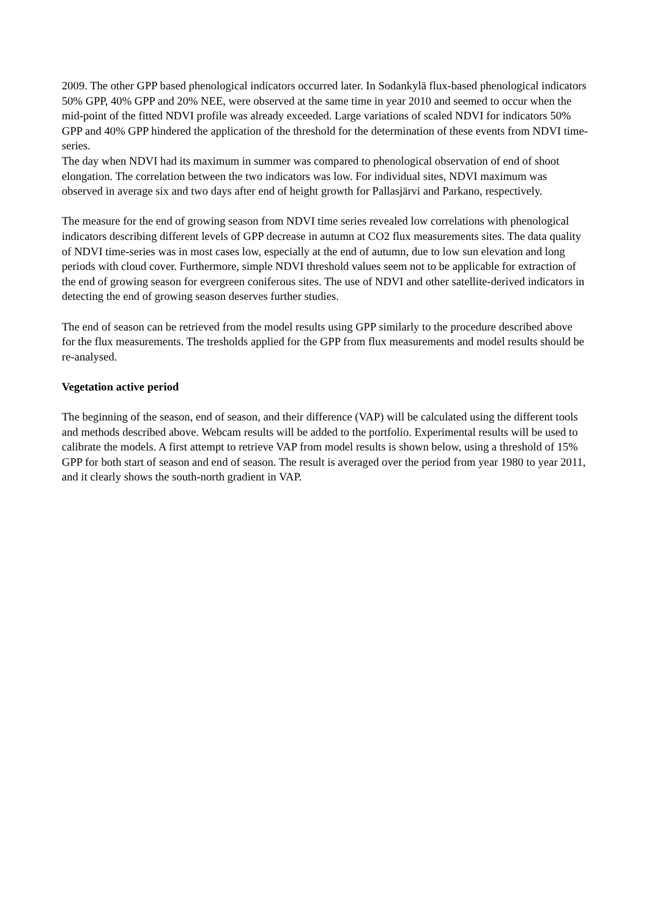2009. The other GPP based phenological indicators occurred later. In Sodankylä flux-based phenological indicators 50% GPP, 40% GPP and 20% NEE, were observed at the same time in year 2010 and seemed to occur when the mid-point of the fitted NDVI profile was already exceeded. Large variations of scaled NDVI for indicators 50% GPP and 40% GPP hindered the application of the threshold for the determination of these events from NDVI time-series.
The day when NDVI had its maximum in summer was compared to phenological observation of end of shoot elongation. The correlation between the two indicators was low. For individual sites, NDVI maximum was observed in average six and two days after end of height growth for Pallasjärvi and Parkano, respectively.
The measure for the end of growing season from NDVI time series revealed low correlations with phenological indicators describing different levels of GPP decrease in autumn at CO2 flux measurements sites. The data quality of NDVI time-series was in most cases low, especially at the end of autumn, due to low sun elevation and long periods with cloud cover. Furthermore, simple NDVI threshold values seem not to be applicable for extraction of the end of growing season for evergreen coniferous sites. The use of NDVI and other satellite-derived indicators in detecting the end of growing season deserves further studies.
The end of season can be retrieved from the model results using GPP similarly to the procedure described above for the flux measurements. The tresholds applied for the GPP from flux measurements and model results should be re-analysed.
Vegetation active period
The beginning of the season, end of season, and their difference (VAP) will be calculated using the different tools and methods described above. Webcam results will be added to the portfolio. Experimental results will be used to calibrate the models. A first attempt to retrieve VAP from model results is shown below, using a threshold of 15% GPP for both start of season and end of season. The result is averaged over the period from year 1980 to year 2011, and it clearly shows the south-north gradient in VAP.